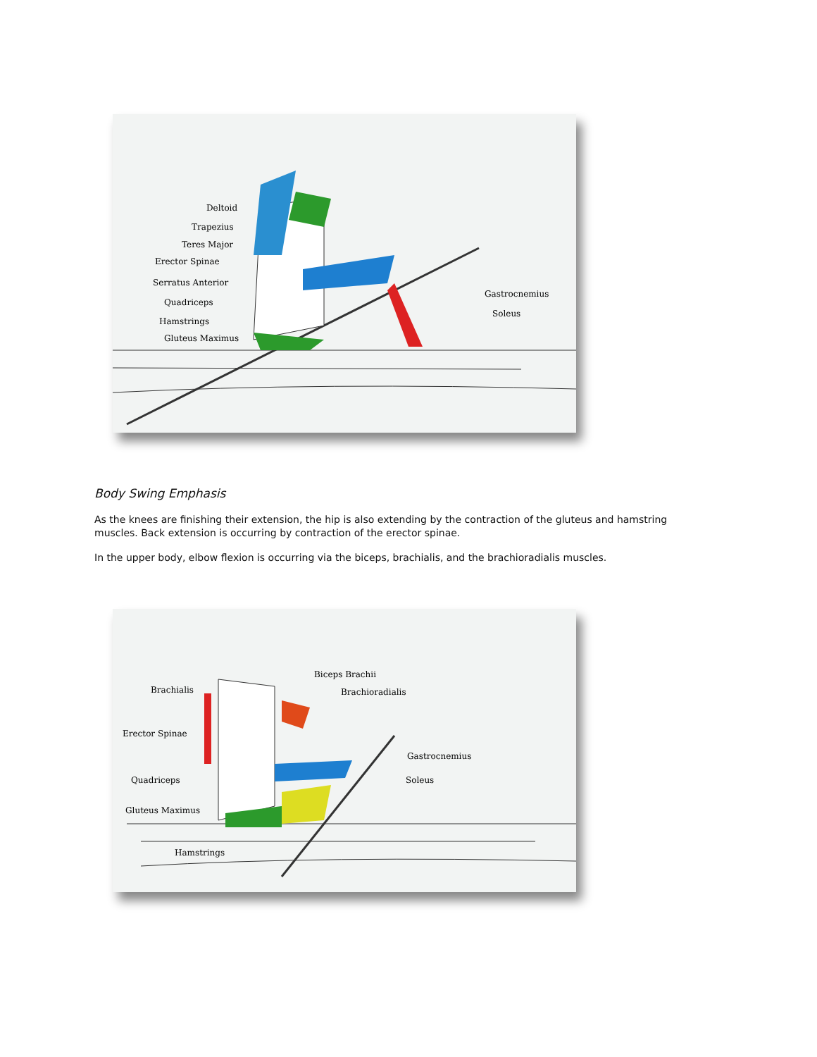Deltoid
Trapezius
Teres Major
Erector Spinae
Serratus Anterior
Quadriceps
Hamstrings
Gluteus Maximus
Gastrocnemius
Soleus
Body Swing Emphasis
As the knees are finishing their extension, the hip is also extending by the contraction of the gluteus and hamstring muscles. Back extension is occurring by contraction of the erector spinae.
In the upper body, elbow flexion is occurring via the biceps, brachialis, and the brachioradialis muscles.
Biceps Brachii
Brachialis
Brachioradialis
Erector Spinae
Gastrocnemius
Quadriceps
Soleus
Gluteus Maximus
Hamstrings